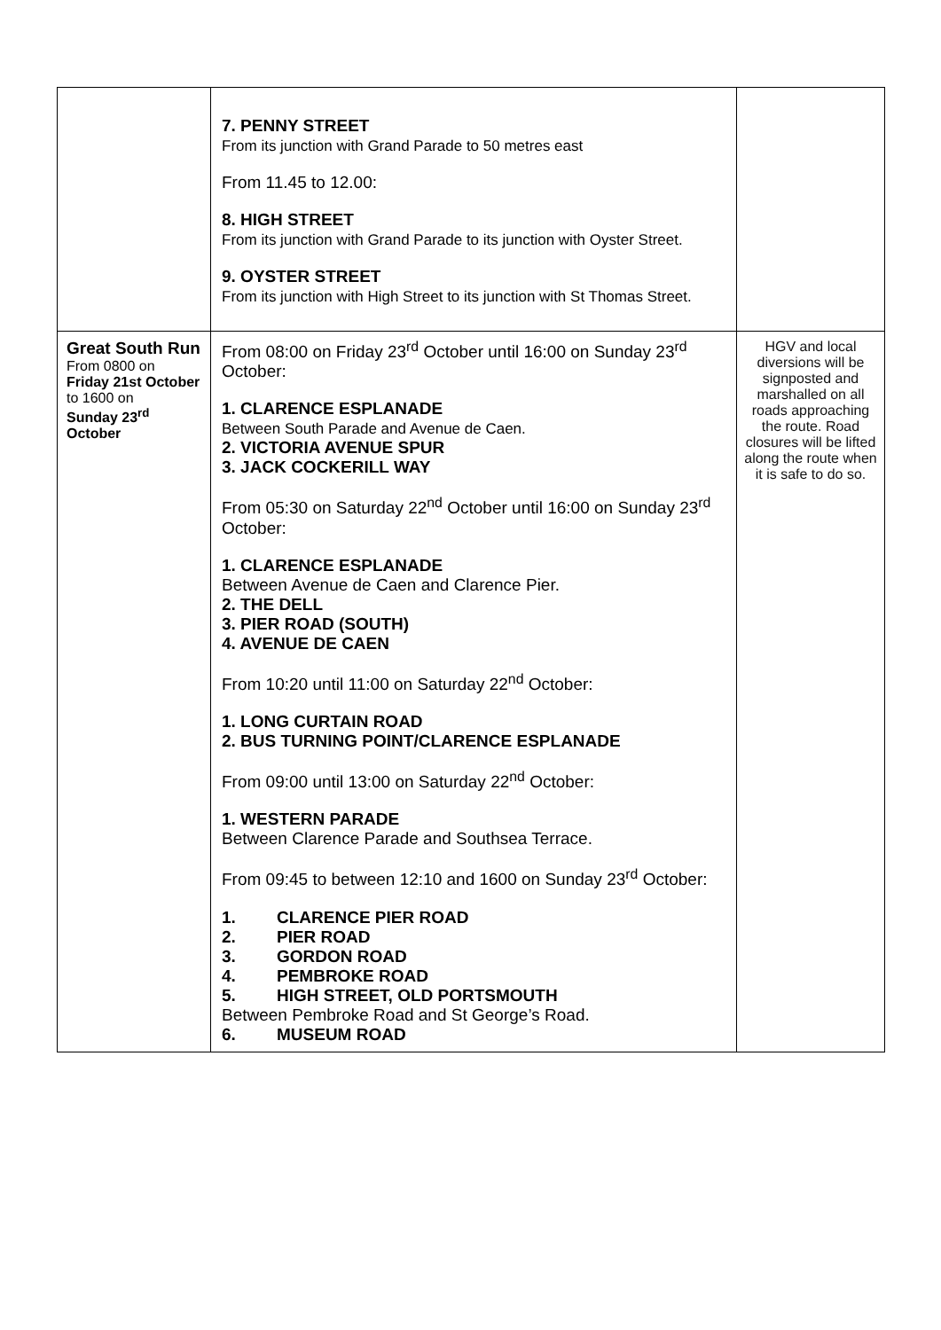| | 7. PENNY STREET From its junction with Grand Parade to 50 metres east From 11.45 to 12.00: 8. HIGH STREET From its junction with Grand Parade to its junction with Oyster Street. 9. OYSTER STREET From its junction with High Street to its junction with St Thomas Street. | |
| Great South Run From 0800 on Friday 21st October to 1600 on Sunday 23<sup>rd</sup> October | From 08:00 on Friday 23<sup>rd</sup> October until 16:00 on Sunday 23<sup>rd</sup> October: 1. CLARENCE ESPLANADE Between South Parade and Avenue de Caen. 2. VICTORIA AVENUE SPUR 3. JACK COCKERILL WAY From 05:30 on Saturday 22<sup>nd</sup> October until 16:00 on Sunday 23<sup>rd</sup> October: 1. CLARENCE ESPLANADE Between Avenue de Caen and Clarence Pier. 2. THE DELL 3. PIER ROAD (SOUTH) 4. AVENUE DE CAEN From 10:20 until 11:00 on Saturday 22<sup>nd</sup> October: 1. LONG CURTAIN ROAD 2. BUS TURNING POINT/CLARENCE ESPLANADE From 09:00 until 13:00 on Saturday 22<sup>nd</sup> October: 1. WESTERN PARADE Between Clarence Parade and Southsea Terrace. From 09:45 to between 12:10 and 1600 on Sunday 23<sup>rd</sup> October: 1. CLARENCE PIER ROAD 2. PIER ROAD 3. GORDON ROAD 4. PEMBROKE ROAD 5. HIGH STREET, OLD PORTSMOUTH Between Pembroke Road and St George’s Road. 6. MUSEUM ROAD | HGV and local diversions will be signposted and marshalled on all roads approaching the route. Road closures will be lifted along the route when it is safe to do so. |